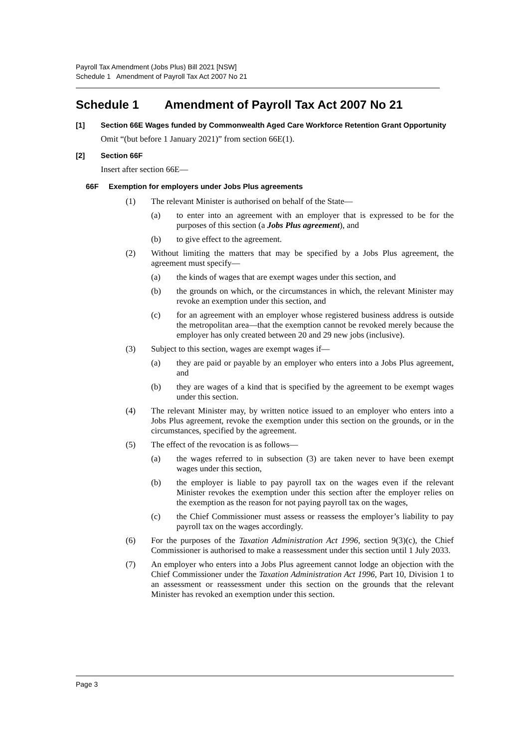Payroll Tax Amendment (Jobs Plus) Bill 2021 [NSW]
Schedule 1 Amendment of Payroll Tax Act 2007 No 21
Schedule 1 Amendment of Payroll Tax Act 2007 No 21
[1] Section 66E Wages funded by Commonwealth Aged Care Workforce Retention Grant Opportunity
Omit “(but before 1 January 2021)” from section 66E(1).
[2] Section 66F
Insert after section 66E—
66F Exemption for employers under Jobs Plus agreements
(1) The relevant Minister is authorised on behalf of the State—
(a) to enter into an agreement with an employer that is expressed to be for the purposes of this section (a Jobs Plus agreement), and
(b) to give effect to the agreement.
(2) Without limiting the matters that may be specified by a Jobs Plus agreement, the agreement must specify—
(a) the kinds of wages that are exempt wages under this section, and
(b) the grounds on which, or the circumstances in which, the relevant Minister may revoke an exemption under this section, and
(c) for an agreement with an employer whose registered business address is outside the metropolitan area—that the exemption cannot be revoked merely because the employer has only created between 20 and 29 new jobs (inclusive).
(3) Subject to this section, wages are exempt wages if—
(a) they are paid or payable by an employer who enters into a Jobs Plus agreement, and
(b) they are wages of a kind that is specified by the agreement to be exempt wages under this section.
(4) The relevant Minister may, by written notice issued to an employer who enters into a Jobs Plus agreement, revoke the exemption under this section on the grounds, or in the circumstances, specified by the agreement.
(5) The effect of the revocation is as follows—
(a) the wages referred to in subsection (3) are taken never to have been exempt wages under this section,
(b) the employer is liable to pay payroll tax on the wages even if the relevant Minister revokes the exemption under this section after the employer relies on the exemption as the reason for not paying payroll tax on the wages,
(c) the Chief Commissioner must assess or reassess the employer’s liability to pay payroll tax on the wages accordingly.
(6) For the purposes of the Taxation Administration Act 1996, section 9(3)(c), the Chief Commissioner is authorised to make a reassessment under this section until 1 July 2033.
(7) An employer who enters into a Jobs Plus agreement cannot lodge an objection with the Chief Commissioner under the Taxation Administration Act 1996, Part 10, Division 1 to an assessment or reassessment under this section on the grounds that the relevant Minister has revoked an exemption under this section.
Page 3